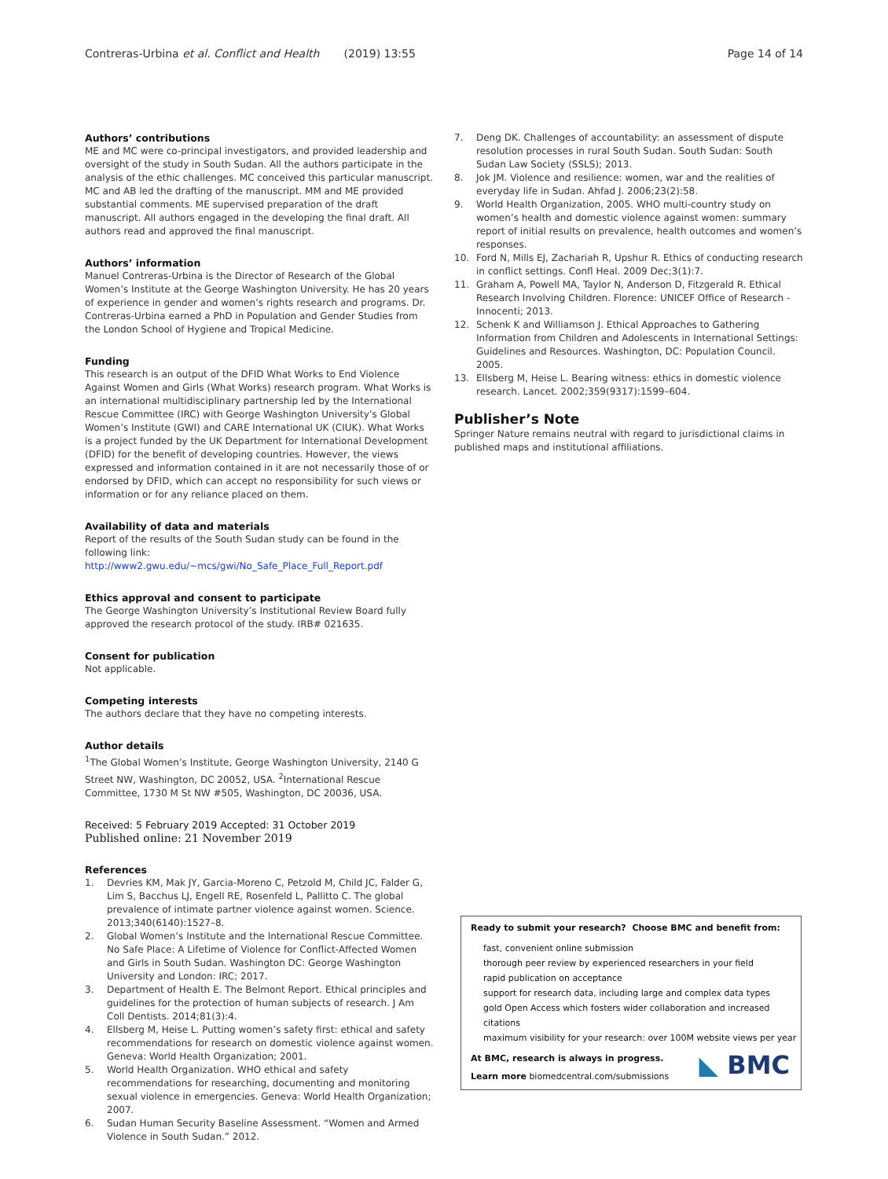Contreras-Urbina et al. Conflict and Health (2019) 13:55
Page 14 of 14
Authors’ contributions
ME and MC were co-principal investigators, and provided leadership and oversight of the study in South Sudan. All the authors participate in the analysis of the ethic challenges. MC conceived this particular manuscript. MC and AB led the drafting of the manuscript. MM and ME provided substantial comments. ME supervised preparation of the draft manuscript. All authors engaged in the developing the final draft. All authors read and approved the final manuscript.
Authors’ information
Manuel Contreras-Urbina is the Director of Research of the Global Women’s Institute at the George Washington University. He has 20 years of experience in gender and women’s rights research and programs. Dr. Contreras-Urbina earned a PhD in Population and Gender Studies from the London School of Hygiene and Tropical Medicine.
Funding
This research is an output of the DFID What Works to End Violence Against Women and Girls (What Works) research program. What Works is an international multidisciplinary partnership led by the International Rescue Committee (IRC) with George Washington University’s Global Women’s Institute (GWI) and CARE International UK (CIUK). What Works is a project funded by the UK Department for International Development (DFID) for the benefit of developing countries. However, the views expressed and information contained in it are not necessarily those of or endorsed by DFID, which can accept no responsibility for such views or information or for any reliance placed on them.
Availability of data and materials
Report of the results of the South Sudan study can be found in the following link: http://www2.gwu.edu/~mcs/gwi/No_Safe_Place_Full_Report.pdf
Ethics approval and consent to participate
The George Washington University’s Institutional Review Board fully approved the research protocol of the study. IRB# 021635.
Consent for publication
Not applicable.
Competing interests
The authors declare that they have no competing interests.
Author details
<sup>1</sup> The Global Women’s Institute, George Washington University, 2140 G Street NW, Washington, DC 20052, USA. <sup>2</sup>International Rescue Committee, 1730 M St NW #505, Washington, DC 20036, USA.
Received: 5 February 2019 Accepted: 31 October 2019
Published online: 21 November 2019
References
1. Devries KM, Mak JY, Garcia-Moreno C, Petzold M, Child JC, Falder G, Lim S, Bacchus LJ, Engell RE, Rosenfeld L, Pallitto C. The global prevalence of intimate partner violence against women. Science. 2013;340(6140):1527–8.
2. Global Women’s Institute and the International Rescue Committee. No Safe Place: A Lifetime of Violence for Conflict-Affected Women and Girls in South Sudan. Washington DC: George Washington University and London: IRC; 2017.
3. Department of Health E. The Belmont Report. Ethical principles and guidelines for the protection of human subjects of research. J Am Coll Dentists. 2014;81(3):4.
4. Ellsberg M, Heise L. Putting women’s safety first: ethical and safety recommendations for research on domestic violence against women. Geneva: World Health Organization; 2001.
5. World Health Organization. WHO ethical and safety recommendations for researching, documenting and monitoring sexual violence in emergencies. Geneva: World Health Organization; 2007.
6. Sudan Human Security Baseline Assessment. “Women and Armed Violence in South Sudan.” 2012.
7. Deng DK. Challenges of accountability: an assessment of dispute resolution processes in rural South Sudan. South Sudan: South Sudan Law Society (SSLS); 2013.
8. Jok JM. Violence and resilience: women, war and the realities of everyday life in Sudan. Ahfad J. 2006;23(2):58.
9. World Health Organization, 2005. WHO multi-country study on women’s health and domestic violence against women: summary report of initial results on prevalence, health outcomes and women’s responses.
10. Ford N, Mills EJ, Zachariah R, Upshur R. Ethics of conducting research in conflict settings. Confl Heal. 2009 Dec;3(1):7.
11. Graham A, Powell MA, Taylor N, Anderson D, Fitzgerald R. Ethical Research Involving Children. Florence: UNICEF Office of Research - Innocenti; 2013.
12. Schenk K and Williamson J. Ethical Approaches to Gathering Information from Children and Adolescents in International Settings: Guidelines and Resources. Washington, DC: Population Council. 2005.
13. Ellsberg M, Heise L. Bearing witness: ethics in domestic violence research. Lancet. 2002;359(9317):1599–604.
Publisher’s Note
Springer Nature remains neutral with regard to jurisdictional claims in published maps and institutional affiliations.
Ready to submit your research? Choose BMC and benefit from:
fast, convenient online submission
thorough peer review by experienced researchers in your field
rapid publication on acceptance
support for research data, including large and complex data types
gold Open Access which fosters wider collaboration and increased citations
maximum visibility for your research: over 100M website views per year
At BMC, research is always in progress.
Learn more biomedcentral.com/submissions
◣ BMC